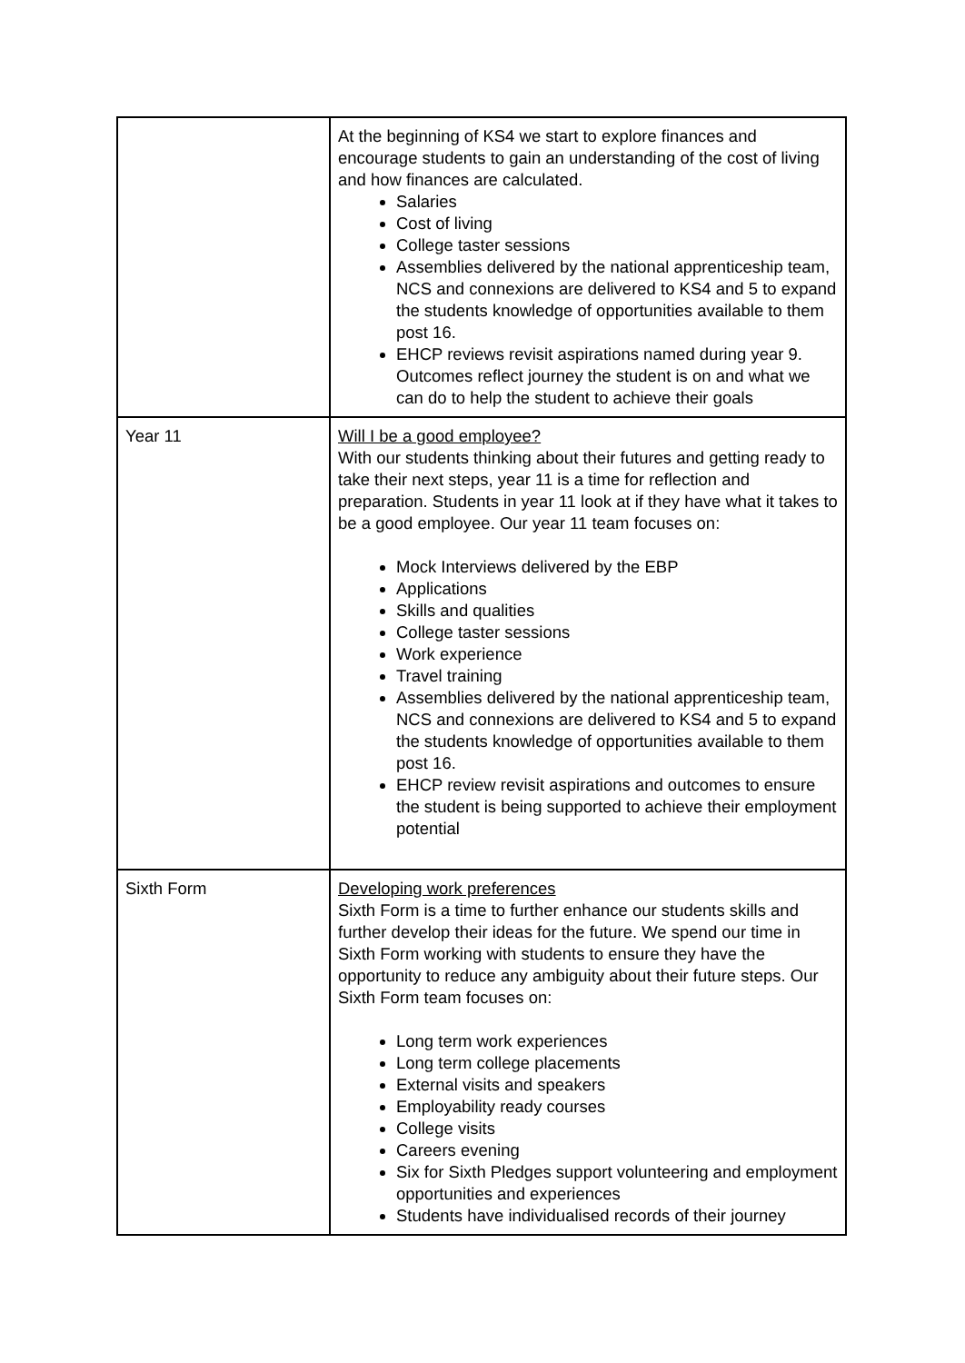| | At the beginning of KS4 we start to explore finances and encourage students to gain an understanding of the cost of living and how finances are calculated. Salaries Cost of living College taster sessions Assemblies delivered by the national apprenticeship team, NCS and connexions are delivered to KS4 and 5 to expand the students knowledge of opportunities available to them post 16. EHCP reviews revisit aspirations named during year 9. Outcomes reflect journey the student is on and what we can do to help the student to achieve their goals |
| Year 11 | Will I be a good employee? With our students thinking about their futures and getting ready to take their next steps, year 11 is a time for reflection and preparation. Students in year 11 look at if they have what it takes to be a good employee. Our year 11 team focuses on: Mock Interviews delivered by the EBP Applications Skills and qualities College taster sessions Work experience Travel training Assemblies delivered by the national apprenticeship team, NCS and connexions are delivered to KS4 and 5 to expand the students knowledge of opportunities available to them post 16. EHCP review revisit aspirations and outcomes to ensure the student is being supported to achieve their employment potential |
| Sixth Form | Developing work preferences Sixth Form is a time to further enhance our students skills and further develop their ideas for the future. We spend our time in Sixth Form working with students to ensure they have the opportunity to reduce any ambiguity about their future steps. Our Sixth Form team focuses on: Long term work experiences Long term college placements External visits and speakers Employability ready courses College visits Careers evening Six for Sixth Pledges support volunteering and employment opportunities and experiences Students have individualised records of their journey |